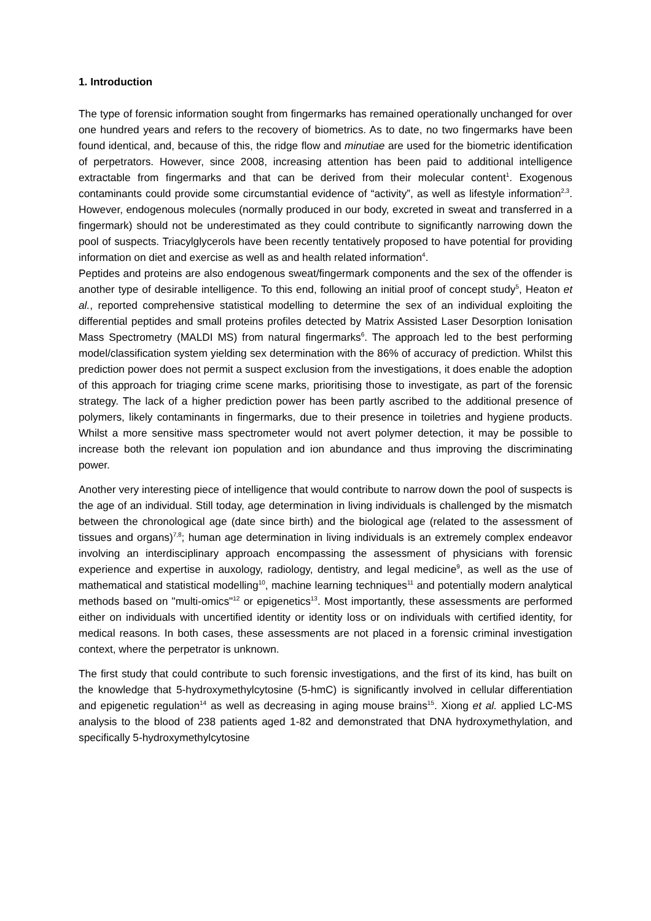1. Introduction
The type of forensic information sought from fingermarks has remained operationally unchanged for over one hundred years and refers to the recovery of biometrics. As to date, no two fingermarks have been found identical, and, because of this, the ridge flow and minutiae are used for the biometric identification of perpetrators. However, since 2008, increasing attention has been paid to additional intelligence extractable from fingermarks and that can be derived from their molecular content<sup>1</sup>. Exogenous contaminants could provide some circumstantial evidence of “activity”, as well as lifestyle information<sup>2,3</sup>. However, endogenous molecules (normally produced in our body, excreted in sweat and transferred in a fingermark) should not be underestimated as they could contribute to significantly narrowing down the pool of suspects. Triacylglycerols have been recently tentatively proposed to have potential for providing information on diet and exercise as well as and health related information<sup>4</sup>.
Peptides and proteins are also endogenous sweat/fingermark components and the sex of the offender is another type of desirable intelligence. To this end, following an initial proof of concept study<sup>5</sup>, Heaton et al., reported comprehensive statistical modelling to determine the sex of an individual exploiting the differential peptides and small proteins profiles detected by Matrix Assisted Laser Desorption Ionisation Mass Spectrometry (MALDI MS) from natural fingermarks<sup>6</sup>. The approach led to the best performing model/classification system yielding sex determination with the 86% of accuracy of prediction. Whilst this prediction power does not permit a suspect exclusion from the investigations, it does enable the adoption of this approach for triaging crime scene marks, prioritising those to investigate, as part of the forensic strategy. The lack of a higher prediction power has been partly ascribed to the additional presence of polymers, likely contaminants in fingermarks, due to their presence in toiletries and hygiene products. Whilst a more sensitive mass spectrometer would not avert polymer detection, it may be possible to increase both the relevant ion population and ion abundance and thus improving the discriminating power.
Another very interesting piece of intelligence that would contribute to narrow down the pool of suspects is the age of an individual. Still today, age determination in living individuals is challenged by the mismatch between the chronological age (date since birth) and the biological age (related to the assessment of tissues and organs)<sup>7,8</sup>; human age determination in living individuals is an extremely complex endeavor involving an interdisciplinary approach encompassing the assessment of physicians with forensic experience and expertise in auxology, radiology, dentistry, and legal medicine<sup>9</sup>, as well as the use of mathematical and statistical modelling<sup>10</sup>, machine learning techniques<sup>11</sup> and potentially modern analytical methods based on "multi-omics"<sup>12</sup> or epigenetics<sup>13</sup>. Most importantly, these assessments are performed either on individuals with uncertified identity or identity loss or on individuals with certified identity, for medical reasons. In both cases, these assessments are not placed in a forensic criminal investigation context, where the perpetrator is unknown.
The first study that could contribute to such forensic investigations, and the first of its kind, has built on the knowledge that 5-hydroxymethylcytosine (5-hmC) is significantly involved in cellular differentiation and epigenetic regulation<sup>14</sup> as well as decreasing in aging mouse brains<sup>15</sup>. Xiong et al. applied LC-MS analysis to the blood of 238 patients aged 1-82 and demonstrated that DNA hydroxymethylation, and specifically 5-hydroxymethylcytosine